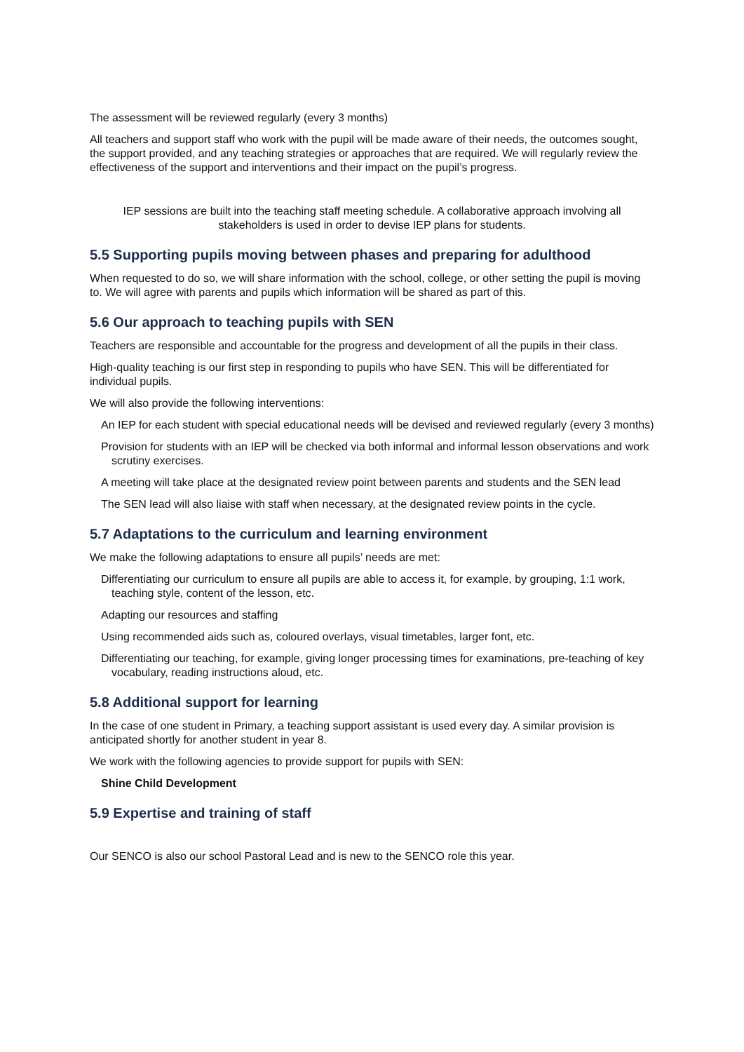The assessment will be reviewed regularly (every 3 months)
All teachers and support staff who work with the pupil will be made aware of their needs, the outcomes sought, the support provided, and any teaching strategies or approaches that are required. We will regularly review the effectiveness of the support and interventions and their impact on the pupil’s progress.
IEP sessions are built into the teaching staff meeting schedule. A collaborative approach involving all stakeholders is used in order to devise IEP plans for students.
5.5 Supporting pupils moving between phases and preparing for adulthood
When requested to do so, we will share information with the school, college, or other setting the pupil is moving to. We will agree with parents and pupils which information will be shared as part of this.
5.6 Our approach to teaching pupils with SEN
Teachers are responsible and accountable for the progress and development of all the pupils in their class.
High-quality teaching is our first step in responding to pupils who have SEN. This will be differentiated for individual pupils.
We will also provide the following interventions:
An IEP for each student with special educational needs will be devised and reviewed regularly (every 3 months)
Provision for students with an IEP will be checked via both informal and informal lesson observations and work scrutiny exercises.
A meeting will take place at the designated review point between parents and students and the SEN lead
The SEN lead will also liaise with staff when necessary, at the designated review points in the cycle.
5.7 Adaptations to the curriculum and learning environment
We make the following adaptations to ensure all pupils’ needs are met:
Differentiating our curriculum to ensure all pupils are able to access it, for example, by grouping, 1:1 work, teaching style, content of the lesson, etc.
Adapting our resources and staffing
Using recommended aids such as, coloured overlays, visual timetables, larger font, etc.
Differentiating our teaching, for example, giving longer processing times for examinations, pre-teaching of key vocabulary, reading instructions aloud, etc.
5.8 Additional support for learning
In the case of one student in Primary, a teaching support assistant is used every day. A similar provision is anticipated shortly for another student in year 8.
We work with the following agencies to provide support for pupils with SEN:
Shine Child Development
5.9 Expertise and training of staff
Our SENCO is also our school Pastoral Lead and is new to the SENCO role this year.